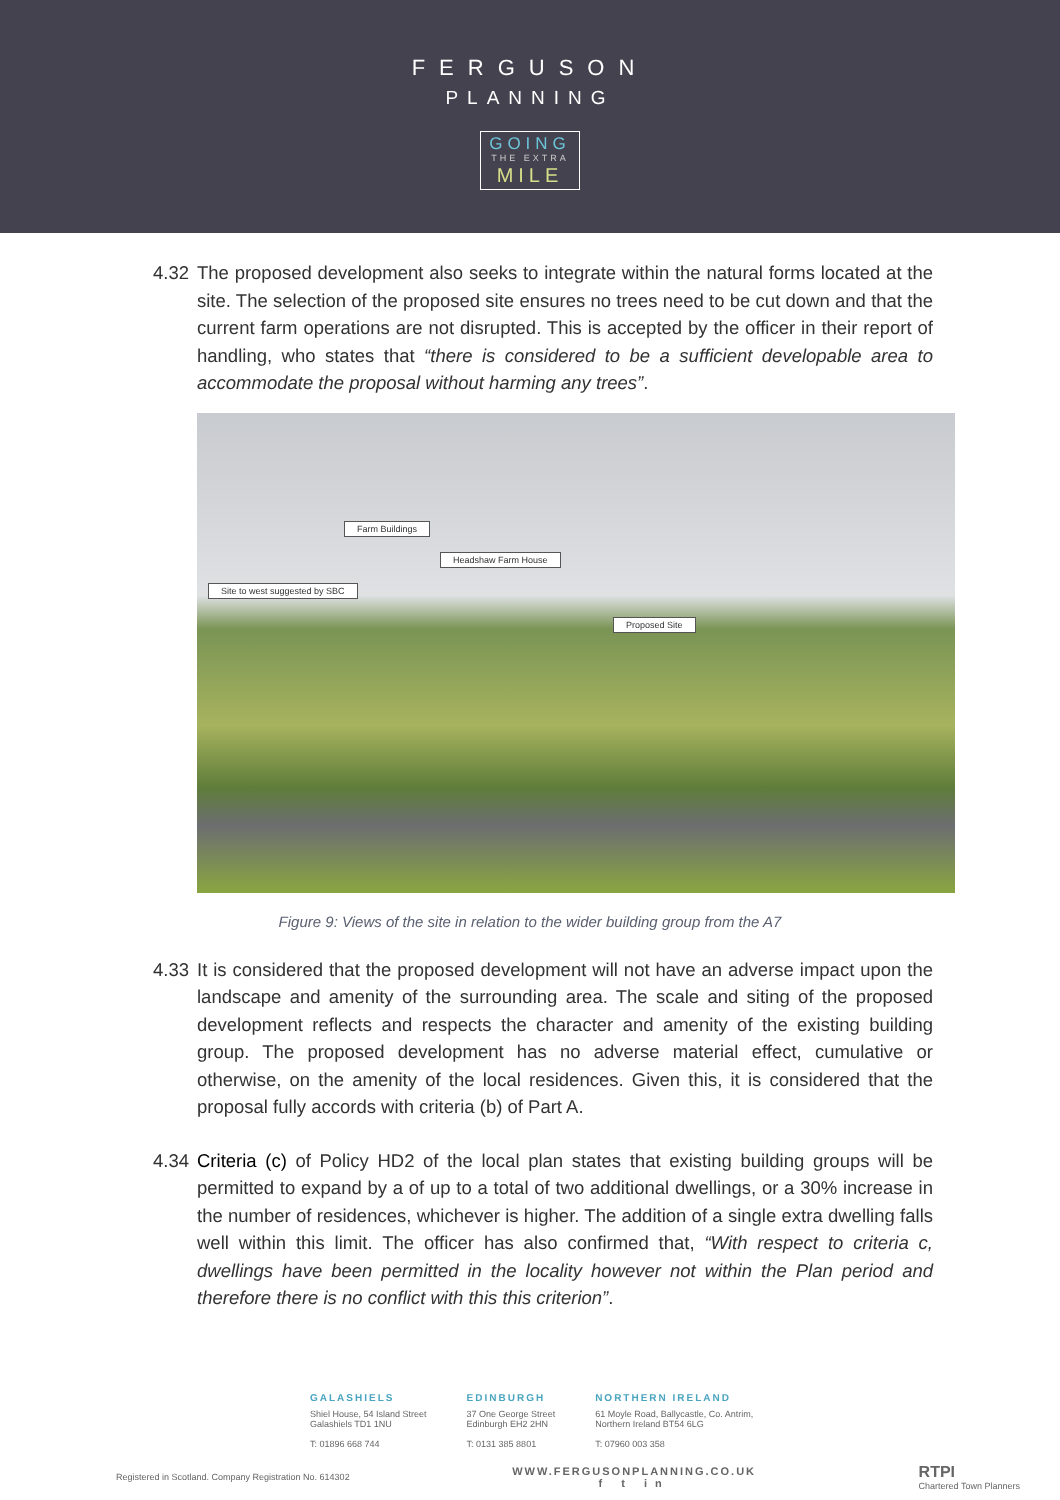FERGUSON
PLANNING
GOING
THE EXTRA
MILE
4.32
The proposed development also seeks to integrate within the natural forms located at the site. The selection of the proposed site ensures no trees need to be cut down and that the current farm operations are not disrupted. This is accepted by the officer in their report of handling, who states that “there is considered to be a sufficient developable area to accommodate the proposal without harming any trees”.
Farm Buildings
Headshaw Farm House
Site to west suggested by SBC
Proposed Site
Figure 9: Views of the site in relation to the wider building group from the A7
4.33
It is considered that the proposed development will not have an adverse impact upon the landscape and amenity of the surrounding area. The scale and siting of the proposed development reflects and respects the character and amenity of the existing building group. The proposed development has no adverse material effect, cumulative or otherwise, on the amenity of the local residences. Given this, it is considered that the proposal fully accords with criteria (b) of Part A.
4.34
Criteria (c) of Policy HD2 of the local plan states that existing building groups will be permitted to expand by a of up to a total of two additional dwellings, or a 30% increase in the number of residences, whichever is higher. The addition of a single extra dwelling falls well within this limit. The officer has also confirmed that, “With respect to criteria c, dwellings have been permitted in the locality however not within the Plan period and therefore there is no conflict with this this criterion”.
GALASHIELS
Shiel House, 54 Island Street
Galashiels TD1 1NU
T: 01896 668 744
EDINBURGH
37 One George Street
Edinburgh EH2 2HN
T: 0131 385 8801
NORTHERN IRELAND
61 Moyle Road, Ballycastle, Co. Antrim,
Northern Ireland BT54 6LG
T: 07960 003 358
Registered in Scotland. Company Registration No. 614302
WWW.FERGUSONPLANNING.CO.UK
f t in
RTPI
Chartered Town Planners